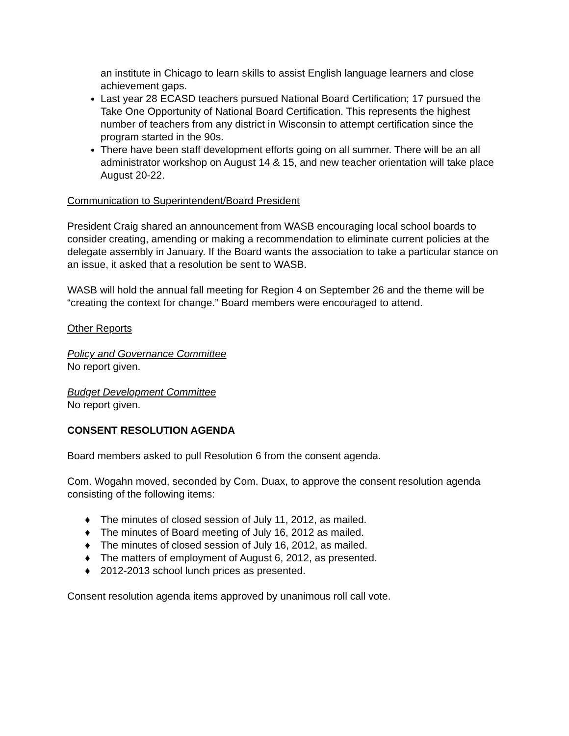an institute in Chicago to learn skills to assist English language learners and close achievement gaps.
Last year 28 ECASD teachers pursued National Board Certification; 17 pursued the Take One Opportunity of National Board Certification. This represents the highest number of teachers from any district in Wisconsin to attempt certification since the program started in the 90s.
There have been staff development efforts going on all summer. There will be an all administrator workshop on August 14 & 15, and new teacher orientation will take place August 20-22.
Communication to Superintendent/Board President
President Craig shared an announcement from WASB encouraging local school boards to consider creating, amending or making a recommendation to eliminate current policies at the delegate assembly in January. If the Board wants the association to take a particular stance on an issue, it asked that a resolution be sent to WASB.
WASB will hold the annual fall meeting for Region 4 on September 26 and the theme will be “creating the context for change.” Board members were encouraged to attend.
Other Reports
Policy and Governance Committee
No report given.
Budget Development Committee
No report given.
CONSENT RESOLUTION AGENDA
Board members asked to pull Resolution 6 from the consent agenda.
Com. Wogahn moved, seconded by Com. Duax, to approve the consent resolution agenda consisting of the following items:
♦ The minutes of closed session of July 11, 2012, as mailed.
♦ The minutes of Board meeting of July 16, 2012 as mailed.
♦ The minutes of closed session of July 16, 2012, as mailed.
♦ The matters of employment of August 6, 2012, as presented.
♦ 2012-2013 school lunch prices as presented.
Consent resolution agenda items approved by unanimous roll call vote.